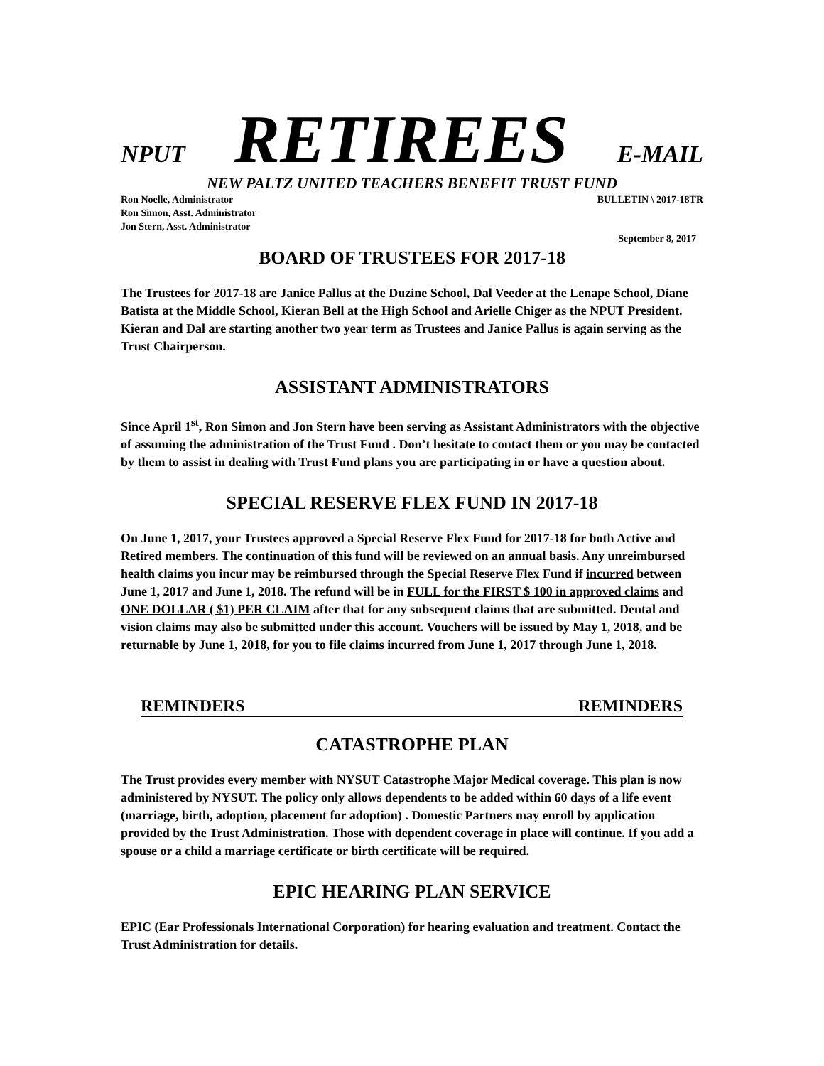NPUT RETIREES E-MAIL
NEW PALTZ UNITED TEACHERS BENEFIT TRUST FUND
Ron Noelle, Administrator
Ron Simon, Asst. Administrator
Jon Stern, Asst. Administrator
BULLETIN \ 2017-18TR
September 8, 2017
BOARD OF TRUSTEES FOR 2017-18
The Trustees for 2017-18 are Janice Pallus at the Duzine School, Dal Veeder at the Lenape School, Diane Batista at the Middle School, Kieran Bell at the High School and Arielle Chiger as the NPUT President. Kieran and Dal are starting another two year term as Trustees and Janice Pallus is again serving as the Trust Chairperson.
ASSISTANT ADMINISTRATORS
Since April 1<sup>st</sup>, Ron Simon and Jon Stern have been serving as Assistant Administrators with the objective of assuming the administration of the Trust Fund . Don’t hesitate to contact them or you may be contacted by them to assist in dealing with Trust Fund plans you are participating in or have a question about.
SPECIAL RESERVE FLEX FUND IN 2017-18
On June 1, 2017, your Trustees approved a Special Reserve Flex Fund for 2017-18 for both Active and Retired members. The continuation of this fund will be reviewed on an annual basis. Any unreimbursed health claims you incur may be reimbursed through the Special Reserve Flex Fund if incurred between June 1, 2017 and June 1, 2018. The refund will be in FULL for the FIRST $ 100 in approved claims and ONE DOLLAR ( $1) PER CLAIM after that for any subsequent claims that are submitted. Dental and vision claims may also be submitted under this account. Vouchers will be issued by May 1, 2018, and be returnable by June 1, 2018, for you to file claims incurred from June 1, 2017 through June 1, 2018.
REMINDERS REMINDERS
CATASTROPHE PLAN
The Trust provides every member with NYSUT Catastrophe Major Medical coverage. This plan is now administered by NYSUT. The policy only allows dependents to be added within 60 days of a life event (marriage, birth, adoption, placement for adoption) . Domestic Partners may enroll by application provided by the Trust Administration. Those with dependent coverage in place will continue. If you add a spouse or a child a marriage certificate or birth certificate will be required.
EPIC HEARING PLAN SERVICE
EPIC (Ear Professionals International Corporation) for hearing evaluation and treatment. Contact the Trust Administration for details.